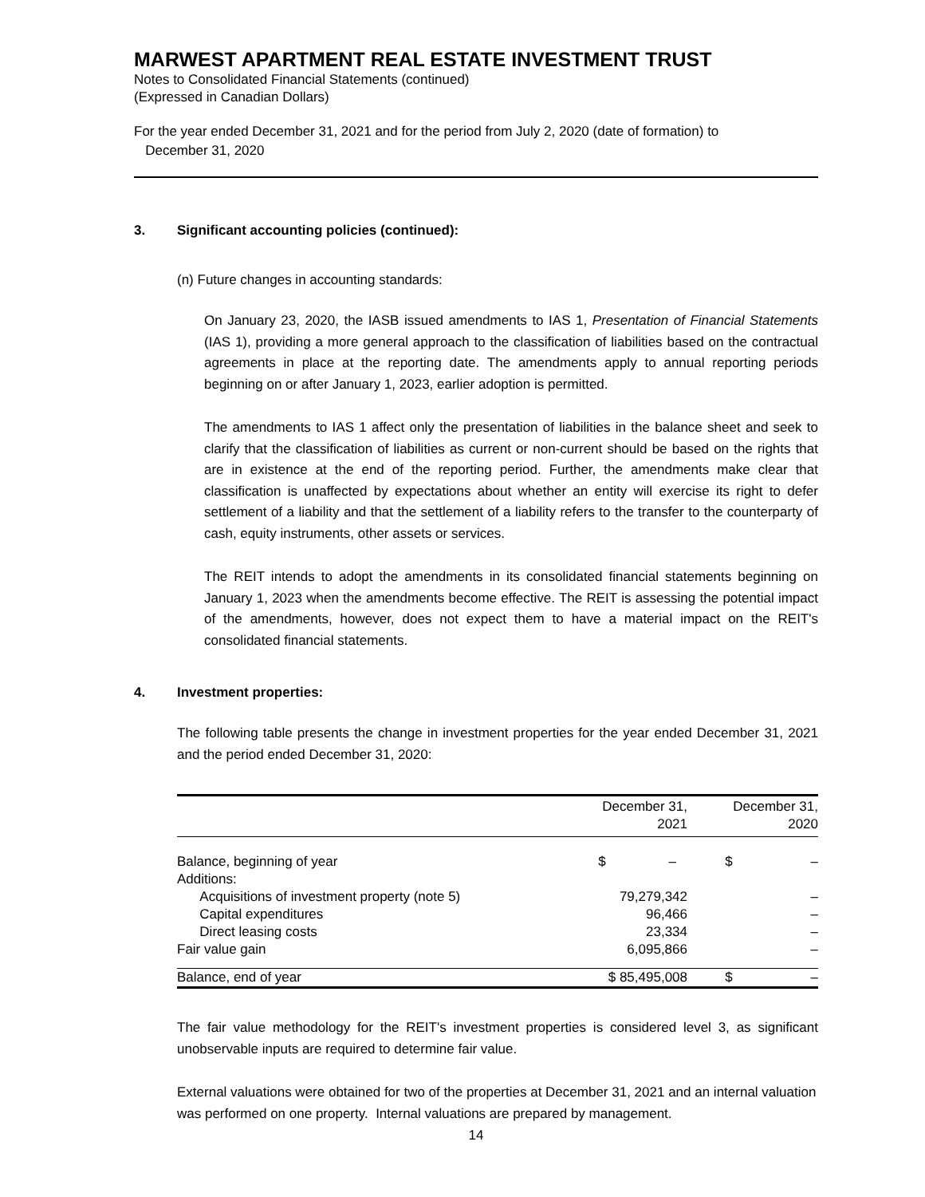MARWEST APARTMENT REAL ESTATE INVESTMENT TRUST
Notes to Consolidated Financial Statements (continued)
(Expressed in Canadian Dollars)
For the year ended December 31, 2021 and for the period from July 2, 2020 (date of formation) to
December 31, 2020
3. Significant accounting policies (continued):
(n) Future changes in accounting standards:
On January 23, 2020, the IASB issued amendments to IAS 1, Presentation of Financial Statements (IAS 1), providing a more general approach to the classification of liabilities based on the contractual agreements in place at the reporting date. The amendments apply to annual reporting periods beginning on or after January 1, 2023, earlier adoption is permitted.
The amendments to IAS 1 affect only the presentation of liabilities in the balance sheet and seek to clarify that the classification of liabilities as current or non-current should be based on the rights that are in existence at the end of the reporting period. Further, the amendments make clear that classification is unaffected by expectations about whether an entity will exercise its right to defer settlement of a liability and that the settlement of a liability refers to the transfer to the counterparty of cash, equity instruments, other assets or services.
The REIT intends to adopt the amendments in its consolidated financial statements beginning on January 1, 2023 when the amendments become effective. The REIT is assessing the potential impact of the amendments, however, does not expect them to have a material impact on the REIT's consolidated financial statements.
4. Investment properties:
The following table presents the change in investment properties for the year ended December 31, 2021 and the period ended December 31, 2020:
| | December 31, 2021 | December 31, 2020 |
| --- | --- | --- |
| Balance, beginning of year | $ – | $ – |
| Additions: | | |
| Acquisitions of investment property (note 5) | 79,279,342 | – |
| Capital expenditures | 96,466 | – |
| Direct leasing costs | 23,334 | – |
| Fair value gain | 6,095,866 | – |
| Balance, end of year | $ 85,495,008 | $ – |
The fair value methodology for the REIT's investment properties is considered level 3, as significant unobservable inputs are required to determine fair value.
External valuations were obtained for two of the properties at December 31, 2021 and an internal valuation was performed on one property. Internal valuations are prepared by management.
14